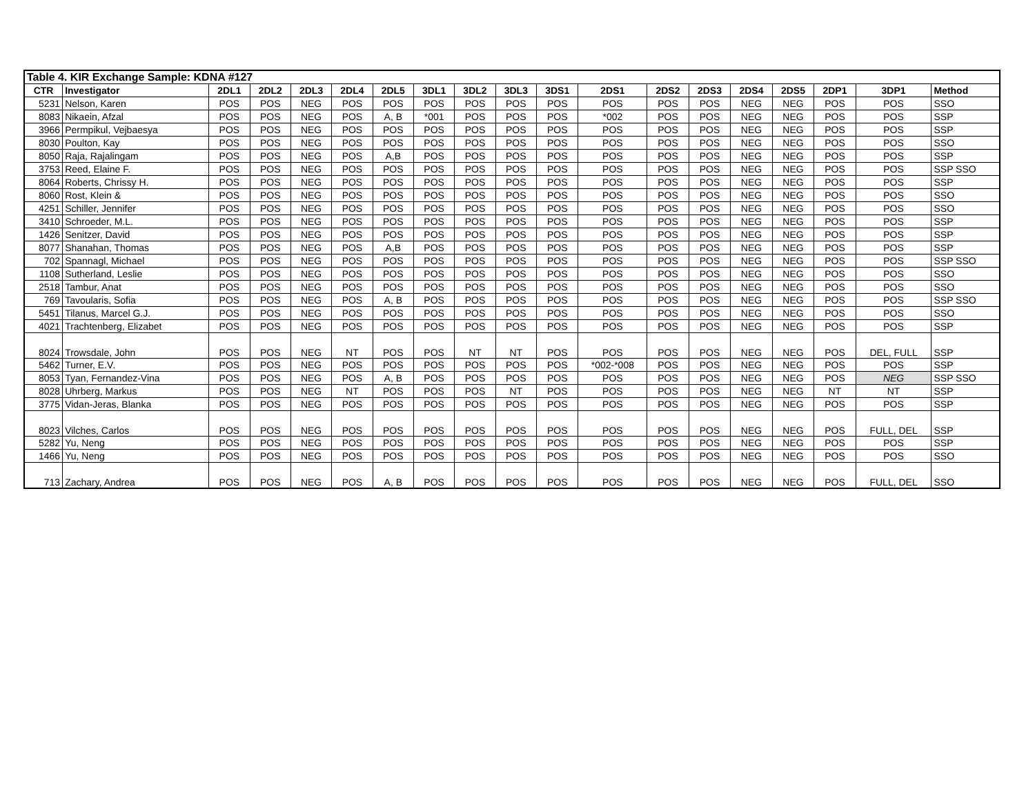| Table 4. KIR Exchange Sample: KDNA #127 | | | | | | | | | | | | | | | | | | |
| --- | --- | --- | --- | --- | --- | --- | --- | --- | --- | --- | --- | --- | --- | --- | --- | --- | --- | --- |
| CTR | Investigator | 2DL1 | 2DL2 | 2DL3 | 2DL4 | 2DL5 | 3DL1 | 3DL2 | 3DL3 | 3DS1 | 2DS1 | 2DS2 | 2DS3 | 2DS4 | 2DS5 | 2DP1 | 3DP1 | Method |
| 5231 | Nelson, Karen | POS | POS | NEG | POS | POS | POS | POS | POS | POS | POS | POS | POS | NEG | NEG | POS | POS | SSO |
| 8083 | Nikaein, Afzal | POS | POS | NEG | POS | A, B | *001 | POS | POS | POS | *002 | POS | POS | NEG | NEG | POS | POS | SSP |
| 3966 | Permpikul, Vejbaesya | POS | POS | NEG | POS | POS | POS | POS | POS | POS | POS | POS | POS | NEG | NEG | POS | POS | SSP |
| 8030 | Poulton, Kay | POS | POS | NEG | POS | POS | POS | POS | POS | POS | POS | POS | POS | NEG | NEG | POS | POS | SSO |
| 8050 | Raja, Rajalingam | POS | POS | NEG | POS | A,B | POS | POS | POS | POS | POS | POS | POS | NEG | NEG | POS | POS | SSP |
| 3753 | Reed, Elaine F. | POS | POS | NEG | POS | POS | POS | POS | POS | POS | POS | POS | POS | NEG | NEG | POS | POS | SSP SSO |
| 8064 | Roberts, Chrissy H. | POS | POS | NEG | POS | POS | POS | POS | POS | POS | POS | POS | POS | NEG | NEG | POS | POS | SSP |
| 8060 | Rost, Klein & | POS | POS | NEG | POS | POS | POS | POS | POS | POS | POS | POS | POS | NEG | NEG | POS | POS | SSO |
| 4251 | Schiller, Jennifer | POS | POS | NEG | POS | POS | POS | POS | POS | POS | POS | POS | POS | NEG | NEG | POS | POS | SSO |
| 3410 | Schroeder, M.L. | POS | POS | NEG | POS | POS | POS | POS | POS | POS | POS | POS | POS | NEG | NEG | POS | POS | SSP |
| 1426 | Senitzer, David | POS | POS | NEG | POS | POS | POS | POS | POS | POS | POS | POS | POS | NEG | NEG | POS | POS | SSP |
| 8077 | Shanahan, Thomas | POS | POS | NEG | POS | A,B | POS | POS | POS | POS | POS | POS | POS | NEG | NEG | POS | POS | SSP |
| 702 | Spannagl, Michael | POS | POS | NEG | POS | POS | POS | POS | POS | POS | POS | POS | POS | NEG | NEG | POS | POS | SSP SSO |
| 1108 | Sutherland, Leslie | POS | POS | NEG | POS | POS | POS | POS | POS | POS | POS | POS | POS | NEG | NEG | POS | POS | SSO |
| 2518 | Tambur, Anat | POS | POS | NEG | POS | POS | POS | POS | POS | POS | POS | POS | POS | NEG | NEG | POS | POS | SSO |
| 769 | Tavoularis, Sofia | POS | POS | NEG | POS | A, B | POS | POS | POS | POS | POS | POS | POS | NEG | NEG | POS | POS | SSP SSO |
| 5451 | Tilanus, Marcel G.J. | POS | POS | NEG | POS | POS | POS | POS | POS | POS | POS | POS | POS | NEG | NEG | POS | POS | SSO |
| 4021 | Trachtenberg, Elizabet | POS | POS | NEG | POS | POS | POS | POS | POS | POS | POS | POS | POS | NEG | NEG | POS | POS | SSP |
| 8024 | Trowsdale, John | POS | POS | NEG | NT | POS | POS | NT | NT | POS | POS | POS | POS | NEG | NEG | POS | DEL, FULL | SSP |
| 5462 | Turner, E.V. | POS | POS | NEG | POS | POS | POS | POS | POS | POS | *002-*008 | POS | POS | NEG | NEG | POS | POS | SSP |
| 8053 | Tyan, Fernandez-Vina | POS | POS | NEG | POS | A, B | POS | POS | POS | POS | POS | POS | POS | NEG | NEG | POS | NEG | SSP SSO |
| 8028 | Uhrberg, Markus | POS | POS | NEG | NT | POS | POS | POS | NT | POS | POS | POS | POS | NEG | NEG | NT | NT | SSP |
| 3775 | Vidan-Jeras, Blanka | POS | POS | NEG | POS | POS | POS | POS | POS | POS | POS | POS | POS | NEG | NEG | POS | POS | SSP |
| 8023 | Vilches, Carlos | POS | POS | NEG | POS | POS | POS | POS | POS | POS | POS | POS | POS | NEG | NEG | POS | FULL, DEL | SSP |
| 5282 | Yu, Neng | POS | POS | NEG | POS | POS | POS | POS | POS | POS | POS | POS | POS | NEG | NEG | POS | POS | SSP |
| 1466 | Yu, Neng | POS | POS | NEG | POS | POS | POS | POS | POS | POS | POS | POS | POS | NEG | NEG | POS | POS | SSO |
| 713 | Zachary, Andrea | POS | POS | NEG | POS | A, B | POS | POS | POS | POS | POS | POS | POS | NEG | NEG | POS | FULL, DEL | SSO |